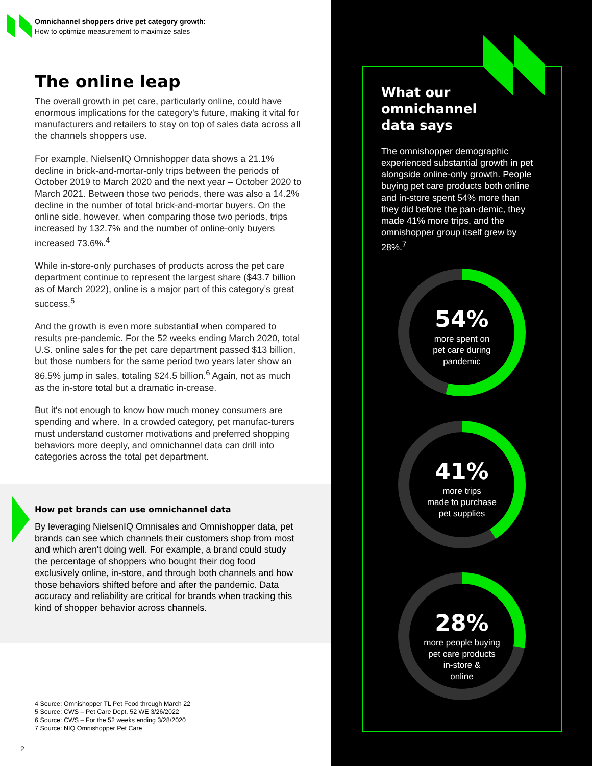Omnichannel shoppers drive pet category growth:
How to optimize measurement to maximize sales
The online leap
The overall growth in pet care, particularly online, could have enormous implications for the category's future, making it vital for manufacturers and retailers to stay on top of sales data across all the channels shoppers use.
For example, NielsenIQ Omnishopper data shows a 21.1% decline in brick-and-mortar-only trips between the periods of October 2019 to March 2020 and the next year – October 2020 to March 2021. Between those two periods, there was also a 14.2% decline in the number of total brick-and-mortar buyers. On the online side, however, when comparing those two periods, trips increased by 132.7% and the number of online-only buyers increased 73.6%.<sup>4</sup>
While in-store-only purchases of products across the pet care department continue to represent the largest share ($43.7 billion as of March 2022), online is a major part of this category’s great success.<sup>5</sup>
And the growth is even more substantial when compared to results pre-pandemic. For the 52 weeks ending March 2020, total U.S. online sales for the pet care department passed $13 billion, but those numbers for the same period two years later show an 86.5% jump in sales, totaling $24.5 billion.<sup>6</sup> Again, not as much as the in-store total but a dramatic in-crease.
But it's not enough to know how much money consumers are spending and where. In a crowded category, pet manufac-turers must understand customer motivations and preferred shopping behaviors more deeply, and omnichannel data can drill into categories across the total pet department.
How pet brands can use omnichannel data
By leveraging NielsenIQ Omnisales and Omnishopper data, pet brands can see which channels their customers shop from most and which aren't doing well. For example, a brand could study the percentage of shoppers who bought their dog food exclusively online, in-store, and through both channels and how those behaviors shifted before and after the pandemic. Data accuracy and reliability are critical for brands when tracking this kind of shopper behavior across channels.
4 Source: Omnishopper TL Pet Food through March 22
5 Source: CWS – Pet Care Dept. 52 WE 3/26/2022
6 Source: CWS – For the 52 weeks ending 3/28/2020
7 Source: NIQ Omnishopper Pet Care
2
What our
omnichannel
data says
The omnishopper demographic experienced substantial growth in pet alongside online-only growth. People buying pet care products both online and in-store spent 54% more than they did before the pan-demic, they made 41% more trips, and the omnishopper group itself grew by 28%.<sup>7</sup>
54%
more spent on
pet care during
pandemic
41%
more trips
made to purchase
pet supplies
28%
more people buying
pet care products
in-store &
online